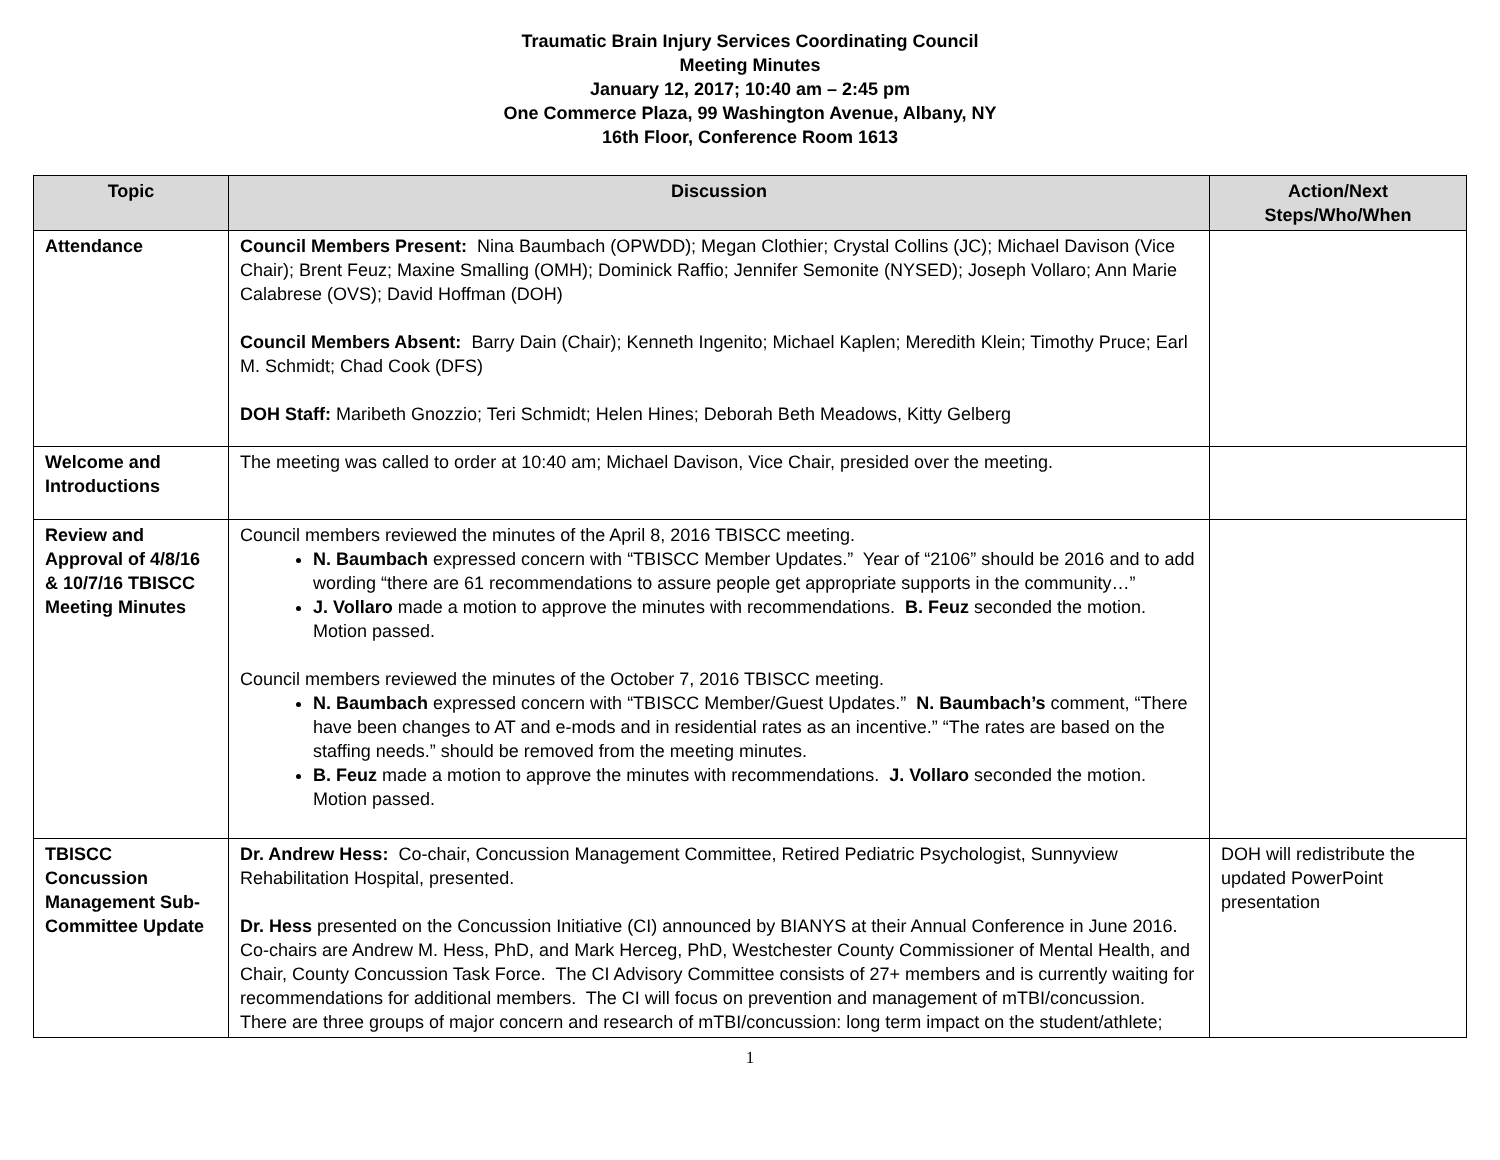Traumatic Brain Injury Services Coordinating Council
Meeting Minutes
January 12, 2017; 10:40 am – 2:45 pm
One Commerce Plaza, 99 Washington Avenue, Albany, NY
16th Floor, Conference Room 1613
| Topic | Discussion | Action/Next Steps/Who/When |
| --- | --- | --- |
| Attendance | Council Members Present: Nina Baumbach (OPWDD); Megan Clothier; Crystal Collins (JC); Michael Davison (Vice Chair); Brent Feuz; Maxine Smalling (OMH); Dominick Raffio; Jennifer Semonite (NYSED); Joseph Vollaro; Ann Marie Calabrese (OVS); David Hoffman (DOH) Council Members Absent: Barry Dain (Chair); Kenneth Ingenito; Michael Kaplen; Meredith Klein; Timothy Pruce; Earl M. Schmidt; Chad Cook (DFS) DOH Staff: Maribeth Gnozzio; Teri Schmidt; Helen Hines; Deborah Beth Meadows, Kitty Gelberg | |
| Welcome and Introductions | The meeting was called to order at 10:40 am; Michael Davison, Vice Chair, presided over the meeting. | |
| Review and Approval of 4/8/16 & 10/7/16 TBISCC Meeting Minutes | Council members reviewed the minutes of the April 8, 2016 TBISCC meeting. N. Baumbach expressed concern with “TBISCC Member Updates.” Year of “2106” should be 2016 and to add wording “there are 61 recommendations to assure people get appropriate supports in the community…” J. Vollaro made a motion to approve the minutes with recommendations. B. Feuz seconded the motion. Motion passed. Council members reviewed the minutes of the October 7, 2016 TBISCC meeting. N. Baumbach expressed concern with “TBISCC Member/Guest Updates.” N. Baumbach’s comment, “There have been changes to AT and e-mods and in residential rates as an incentive.” “The rates are based on the staffing needs.” should be removed from the meeting minutes. B. Feuz made a motion to approve the minutes with recommendations. J. Vollaro seconded the motion. Motion passed. | |
| TBISCC Concussion Management Sub-Committee Update | Dr. Andrew Hess: Co-chair, Concussion Management Committee, Retired Pediatric Psychologist, Sunnyview Rehabilitation Hospital, presented. Dr. Hess presented on the Concussion Initiative (CI) announced by BIANYS at their Annual Conference in June 2016. Co-chairs are Andrew M. Hess, PhD, and Mark Herceg, PhD, Westchester County Commissioner of Mental Health, and Chair, County Concussion Task Force. The CI Advisory Committee consists of 27+ members and is currently waiting for recommendations for additional members. The CI will focus on prevention and management of mTBI/concussion. There are three groups of major concern and research of mTBI/concussion: long term impact on the student/athlete; | DOH will redistribute the updated PowerPoint presentation |
1